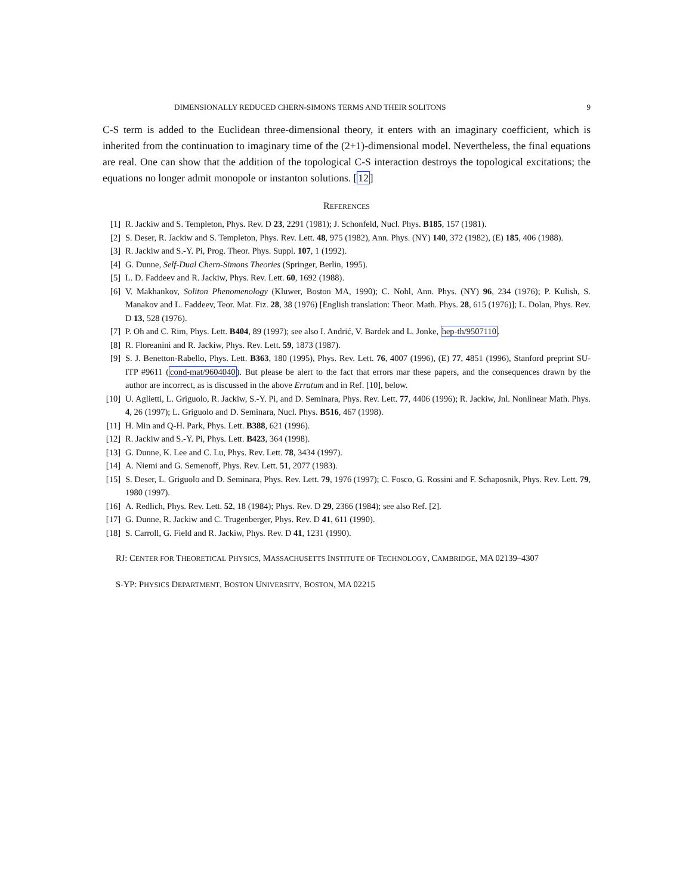DIMENSIONALLY REDUCED CHERN-SIMONS TERMS AND THEIR SOLITONS 9
C-S term is added to the Euclidean three-dimensional theory, it enters with an imaginary coefficient, which is inherited from the continuation to imaginary time of the (2+1)-dimensional model. Nevertheless, the final equations are real. One can show that the addition of the topological C-S interaction destroys the topological excitations; the equations no longer admit monopole or instanton solutions. [12]
REFERENCES
[1] R. Jackiw and S. Templeton, Phys. Rev. D 23, 2291 (1981); J. Schonfeld, Nucl. Phys. B185, 157 (1981).
[2] S. Deser, R. Jackiw and S. Templeton, Phys. Rev. Lett. 48, 975 (1982), Ann. Phys. (NY) 140, 372 (1982), (E) 185, 406 (1988).
[3] R. Jackiw and S.-Y. Pi, Prog. Theor. Phys. Suppl. 107, 1 (1992).
[4] G. Dunne, Self-Dual Chern-Simons Theories (Springer, Berlin, 1995).
[5] L. D. Faddeev and R. Jackiw, Phys. Rev. Lett. 60, 1692 (1988).
[6] V. Makhankov, Soliton Phenomenology (Kluwer, Boston MA, 1990); C. Nohl, Ann. Phys. (NY) 96, 234 (1976); P. Kulish, S. Manakov and L. Faddeev, Teor. Mat. Fiz. 28, 38 (1976) [English translation: Theor. Math. Phys. 28, 615 (1976)]; L. Dolan, Phys. Rev. D 13, 528 (1976).
[7] P. Oh and C. Rim, Phys. Lett. B404, 89 (1997); see also I. Andrić, V. Bardek and L. Jonke, hep-th/9507110.
[8] R. Floreanini and R. Jackiw, Phys. Rev. Lett. 59, 1873 (1987).
[9] S. J. Benetton-Rabello, Phys. Lett. B363, 180 (1995), Phys. Rev. Lett. 76, 4007 (1996), (E) 77, 4851 (1996), Stanford preprint SU-ITP #9611 (cond-mat/9604040). But please be alert to the fact that errors mar these papers, and the consequences drawn by the author are incorrect, as is discussed in the above Erratum and in Ref. [10], below.
[10] U. Aglietti, L. Griguolo, R. Jackiw, S.-Y. Pi, and D. Seminara, Phys. Rev. Lett. 77, 4406 (1996); R. Jackiw, Jnl. Nonlinear Math. Phys. 4, 26 (1997); L. Griguolo and D. Seminara, Nucl. Phys. B516, 467 (1998).
[11] H. Min and Q-H. Park, Phys. Lett. B388, 621 (1996).
[12] R. Jackiw and S.-Y. Pi, Phys. Lett. B423, 364 (1998).
[13] G. Dunne, K. Lee and C. Lu, Phys. Rev. Lett. 78, 3434 (1997).
[14] A. Niemi and G. Semenoff, Phys. Rev. Lett. 51, 2077 (1983).
[15] S. Deser, L. Griguolo and D. Seminara, Phys. Rev. Lett. 79, 1976 (1997); C. Fosco, G. Rossini and F. Schaposnik, Phys. Rev. Lett. 79, 1980 (1997).
[16] A. Redlich, Phys. Rev. Lett. 52, 18 (1984); Phys. Rev. D 29, 2366 (1984); see also Ref. [2].
[17] G. Dunne, R. Jackiw and C. Trugenberger, Phys. Rev. D 41, 611 (1990).
[18] S. Carroll, G. Field and R. Jackiw, Phys. Rev. D 41, 1231 (1990).
RJ: CENTER FOR THEORETICAL PHYSICS, MASSACHUSETTS INSTITUTE OF TECHNOLOGY, CAMBRIDGE, MA 02139–4307
S-YP: PHYSICS DEPARTMENT, BOSTON UNIVERSITY, BOSTON, MA 02215